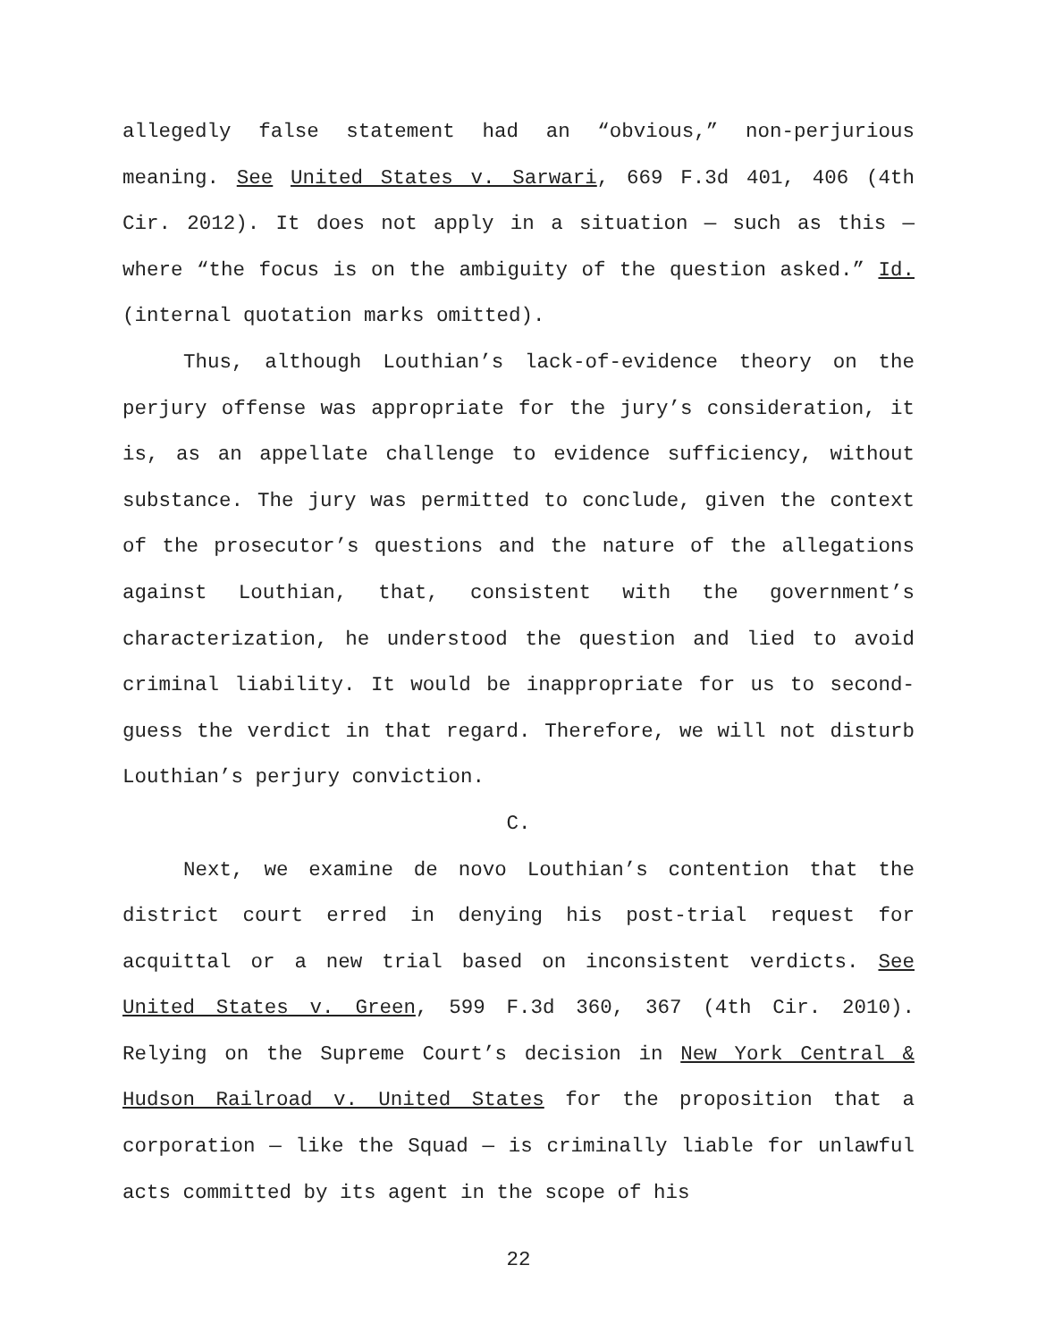allegedly false statement had an “obvious,” non-perjurious meaning. See United States v. Sarwari, 669 F.3d 401, 406 (4th Cir. 2012). It does not apply in a situation — such as this — where “the focus is on the ambiguity of the question asked.” Id. (internal quotation marks omitted).
Thus, although Louthian’s lack-of-evidence theory on the perjury offense was appropriate for the jury’s consideration, it is, as an appellate challenge to evidence sufficiency, without substance. The jury was permitted to conclude, given the context of the prosecutor’s questions and the nature of the allegations against Louthian, that, consistent with the government’s characterization, he understood the question and lied to avoid criminal liability. It would be inappropriate for us to second-guess the verdict in that regard. Therefore, we will not disturb Louthian’s perjury conviction.
C.
Next, we examine de novo Louthian’s contention that the district court erred in denying his post-trial request for acquittal or a new trial based on inconsistent verdicts. See United States v. Green, 599 F.3d 360, 367 (4th Cir. 2010). Relying on the Supreme Court’s decision in New York Central & Hudson Railroad v. United States for the proposition that a corporation — like the Squad — is criminally liable for unlawful acts committed by its agent in the scope of his
22